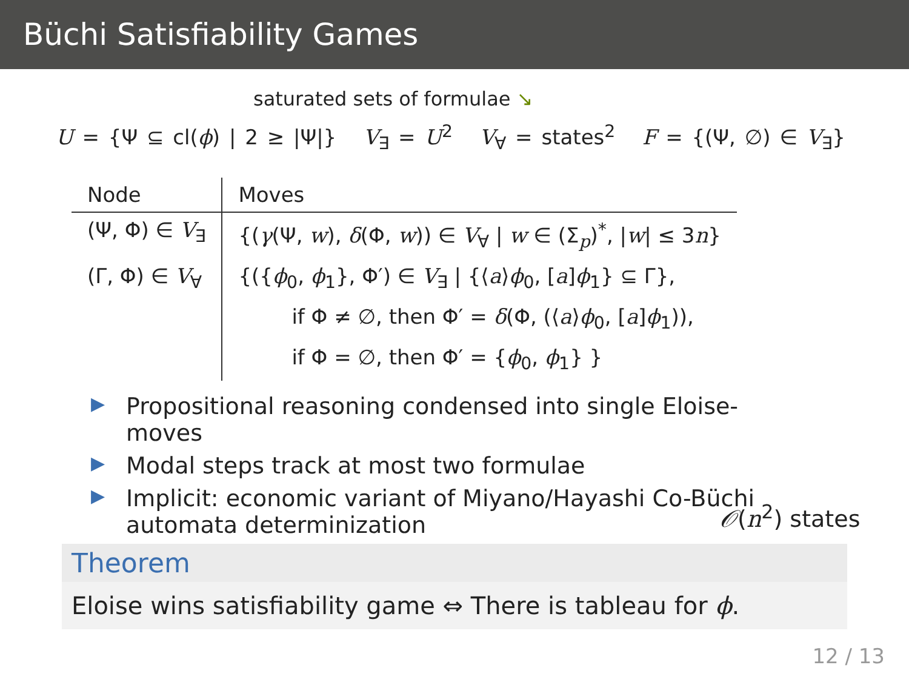Büchi Satisfiability Games
saturated sets of formulae ↘
U = {Ψ ⊆ cl(ϕ) | 2 ≥ |Ψ|} V<sub>∃</sub> = U<sup>2</sup> V<sub>∀</sub> = states<sup>2</sup> F = {(Ψ, ∅) ∈ V<sub>∃</sub>}
| Node | Moves |
| --- | --- |
| (Ψ, Φ) ∈ V<sub>∃</sub> | {( γ (Ψ, w ), δ (Φ, w )) ∈ V<sub>∀</sub> / w ∈ (Σ<sub>p</sub>)<sup>*</sup>, / w / ≤ 3 n } |
| (Γ, Φ) ∈ V<sub>∀</sub> | {({ ϕ<sub>0</sub>, ϕ<sub>1</sub>}, Φ′) ∈ V<sub>∃</sub> / {⟨ a ⟩ ϕ<sub>0</sub>, [ a ] ϕ<sub>1</sub>} ⊆ Γ}, if Φ ≠ ∅, then Φ′ = δ (Φ, (⟨ a ⟩ ϕ<sub>0</sub>, [ a ] ϕ<sub>1</sub>)), if Φ = ∅, then Φ′ = { ϕ<sub>0</sub>, ϕ<sub>1</sub>} } |
▶ Propositional reasoning condensed into single Eloise-moves
▶ Modal steps track at most two formulae
▶ Implicit: economic variant of Miyano/Hayashi Co-Büchi automata determinization
𝒪(n<sup>2</sup>) states
Theorem
Eloise wins satisfiability game ⇔ There is tableau for ϕ.
12 / 13